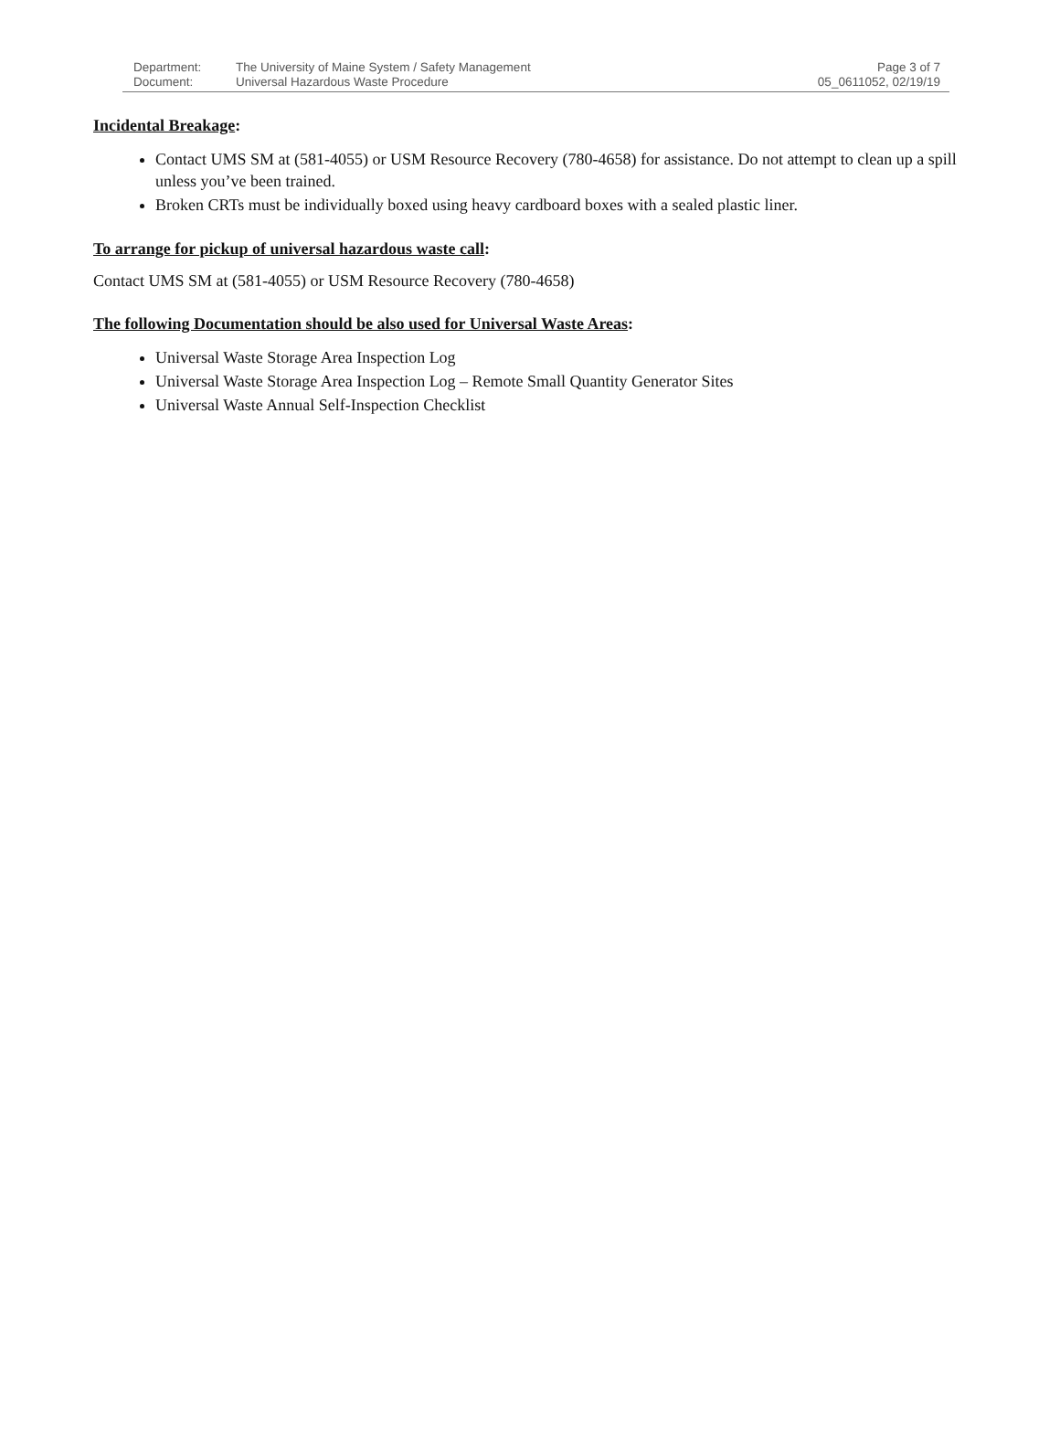| Department: | The University of Maine System / Safety Management | Page 3 of 7 |
| Document: | Universal Hazardous Waste Procedure | 05_0611052, 02/19/19 |
Incidental Breakage:
Contact UMS SM at (581-4055) or USM Resource Recovery (780-4658) for assistance. Do not attempt to clean up a spill unless you’ve been trained.
Broken CRTs must be individually boxed using heavy cardboard boxes with a sealed plastic liner.
To arrange for pickup of universal hazardous waste call:
Contact UMS SM at (581-4055) or USM Resource Recovery (780-4658)
The following Documentation should be also used for Universal Waste Areas:
Universal Waste Storage Area Inspection Log
Universal Waste Storage Area Inspection Log – Remote Small Quantity Generator Sites
Universal Waste Annual Self-Inspection Checklist